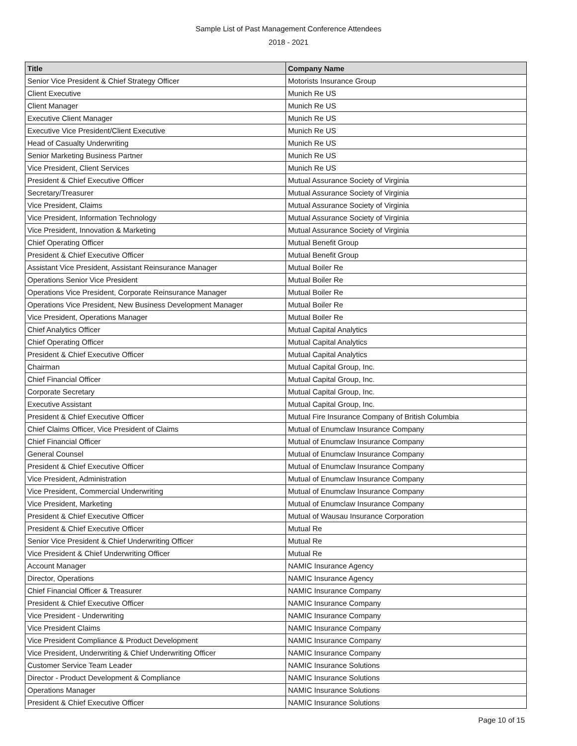Sample List of Past Management Conference Attendees
2018 - 2021
| Title | Company Name |
| --- | --- |
| Senior Vice President & Chief Strategy Officer | Motorists Insurance Group |
| Client Executive | Munich Re US |
| Client Manager | Munich Re US |
| Executive Client Manager | Munich Re US |
| Executive Vice President/Client Executive | Munich Re US |
| Head of Casualty Underwriting | Munich Re US |
| Senior Marketing Business Partner | Munich Re US |
| Vice President, Client Services | Munich Re US |
| President & Chief Executive Officer | Mutual Assurance Society of Virginia |
| Secretary/Treasurer | Mutual Assurance Society of Virginia |
| Vice President, Claims | Mutual Assurance Society of Virginia |
| Vice President, Information Technology | Mutual Assurance Society of Virginia |
| Vice President, Innovation & Marketing | Mutual Assurance Society of Virginia |
| Chief Operating Officer | Mutual Benefit Group |
| President & Chief Executive Officer | Mutual Benefit Group |
| Assistant Vice President, Assistant Reinsurance Manager | Mutual Boiler Re |
| Operations Senior Vice President | Mutual Boiler Re |
| Operations Vice President, Corporate Reinsurance Manager | Mutual Boiler Re |
| Operations Vice President, New Business Development Manager | Mutual Boiler Re |
| Vice President, Operations Manager | Mutual Boiler Re |
| Chief Analytics Officer | Mutual Capital Analytics |
| Chief Operating Officer | Mutual Capital Analytics |
| President & Chief Executive Officer | Mutual Capital Analytics |
| Chairman | Mutual Capital Group, Inc. |
| Chief Financial Officer | Mutual Capital Group, Inc. |
| Corporate Secretary | Mutual Capital Group, Inc. |
| Executive Assistant | Mutual Capital Group, Inc. |
| President & Chief Executive Officer | Mutual Fire Insurance Company of British Columbia |
| Chief Claims Officer, Vice President of Claims | Mutual of Enumclaw Insurance Company |
| Chief Financial Officer | Mutual of Enumclaw Insurance Company |
| General Counsel | Mutual of Enumclaw Insurance Company |
| President & Chief Executive Officer | Mutual of Enumclaw Insurance Company |
| Vice President, Administration | Mutual of Enumclaw Insurance Company |
| Vice President, Commercial Underwriting | Mutual of Enumclaw Insurance Company |
| Vice President, Marketing | Mutual of Enumclaw Insurance Company |
| President & Chief Executive Officer | Mutual of Wausau Insurance Corporation |
| President & Chief Executive Officer | Mutual Re |
| Senior Vice President & Chief Underwriting Officer | Mutual Re |
| Vice President & Chief Underwriting Officer | Mutual Re |
| Account Manager | NAMIC Insurance Agency |
| Director, Operations | NAMIC Insurance Agency |
| Chief Financial Officer & Treasurer | NAMIC Insurance Company |
| President & Chief Executive Officer | NAMIC Insurance Company |
| Vice President - Underwriting | NAMIC Insurance Company |
| Vice President Claims | NAMIC Insurance Company |
| Vice President Compliance & Product Development | NAMIC Insurance Company |
| Vice President, Underwriting & Chief Underwriting Officer | NAMIC Insurance Company |
| Customer Service Team Leader | NAMIC Insurance Solutions |
| Director - Product Development & Compliance | NAMIC Insurance Solutions |
| Operations Manager | NAMIC Insurance Solutions |
| President & Chief Executive Officer | NAMIC Insurance Solutions |
Page 10 of 15